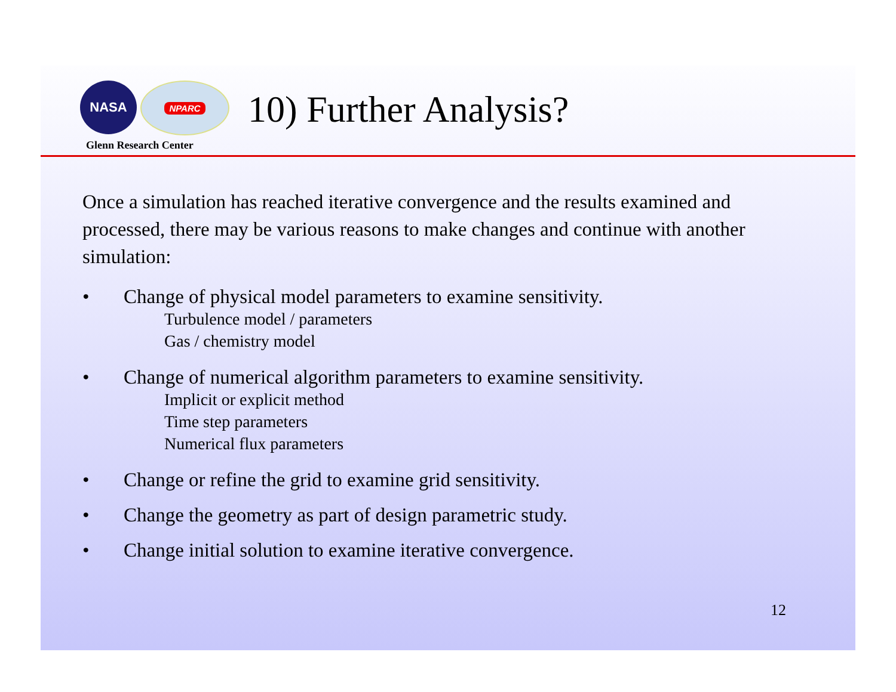NASA
NPARC
Glenn Research Center
10) Further Analysis?
Once a simulation has reached iterative convergence and the results examined and processed, there may be various reasons to make changes and continue with another simulation:
• Change of physical model parameters to examine sensitivity.
Turbulence model / parameters
Gas / chemistry model
• Change of numerical algorithm parameters to examine sensitivity.
Implicit or explicit method
Time step parameters
Numerical flux parameters
• Change or refine the grid to examine grid sensitivity.
• Change the geometry as part of design parametric study.
• Change initial solution to examine iterative convergence.
12